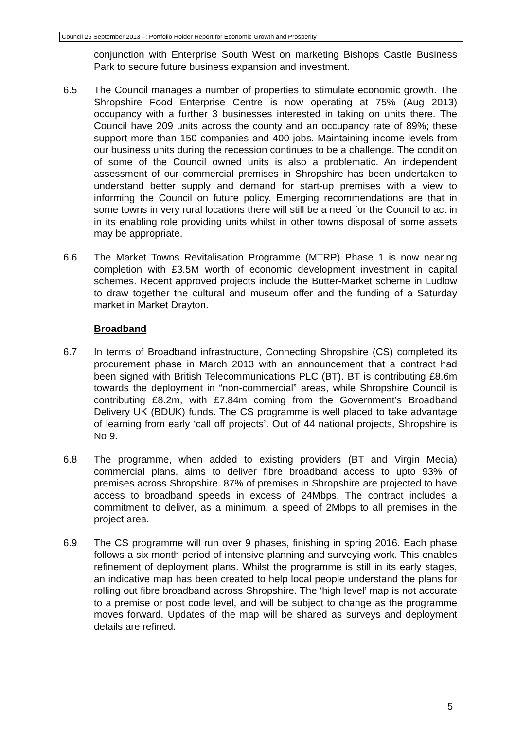Council 26 September 2013 –: Portfolio Holder Report for Economic Growth and Prosperity
conjunction with Enterprise South West on marketing Bishops Castle Business Park to secure future business expansion and investment.
6.5 The Council manages a number of properties to stimulate economic growth. The Shropshire Food Enterprise Centre is now operating at 75% (Aug 2013) occupancy with a further 3 businesses interested in taking on units there. The Council have 209 units across the county and an occupancy rate of 89%; these support more than 150 companies and 400 jobs. Maintaining income levels from our business units during the recession continues to be a challenge. The condition of some of the Council owned units is also a problematic. An independent assessment of our commercial premises in Shropshire has been undertaken to understand better supply and demand for start-up premises with a view to informing the Council on future policy. Emerging recommendations are that in some towns in very rural locations there will still be a need for the Council to act in in its enabling role providing units whilst in other towns disposal of some assets may be appropriate.
6.6 The Market Towns Revitalisation Programme (MTRP) Phase 1 is now nearing completion with £3.5M worth of economic development investment in capital schemes. Recent approved projects include the Butter-Market scheme in Ludlow to draw together the cultural and museum offer and the funding of a Saturday market in Market Drayton.
Broadband
6.7 In terms of Broadband infrastructure, Connecting Shropshire (CS) completed its procurement phase in March 2013 with an announcement that a contract had been signed with British Telecommunications PLC (BT). BT is contributing £8.6m towards the deployment in “non-commercial” areas, while Shropshire Council is contributing £8.2m, with £7.84m coming from the Government’s Broadband Delivery UK (BDUK) funds. The CS programme is well placed to take advantage of learning from early ‘call off projects’. Out of 44 national projects, Shropshire is No 9.
6.8 The programme, when added to existing providers (BT and Virgin Media) commercial plans, aims to deliver fibre broadband access to upto 93% of premises across Shropshire. 87% of premises in Shropshire are projected to have access to broadband speeds in excess of 24Mbps. The contract includes a commitment to deliver, as a minimum, a speed of 2Mbps to all premises in the project area.
6.9 The CS programme will run over 9 phases, finishing in spring 2016. Each phase follows a six month period of intensive planning and surveying work. This enables refinement of deployment plans. Whilst the programme is still in its early stages, an indicative map has been created to help local people understand the plans for rolling out fibre broadband across Shropshire. The ‘high level’ map is not accurate to a premise or post code level, and will be subject to change as the programme moves forward. Updates of the map will be shared as surveys and deployment details are refined.
5